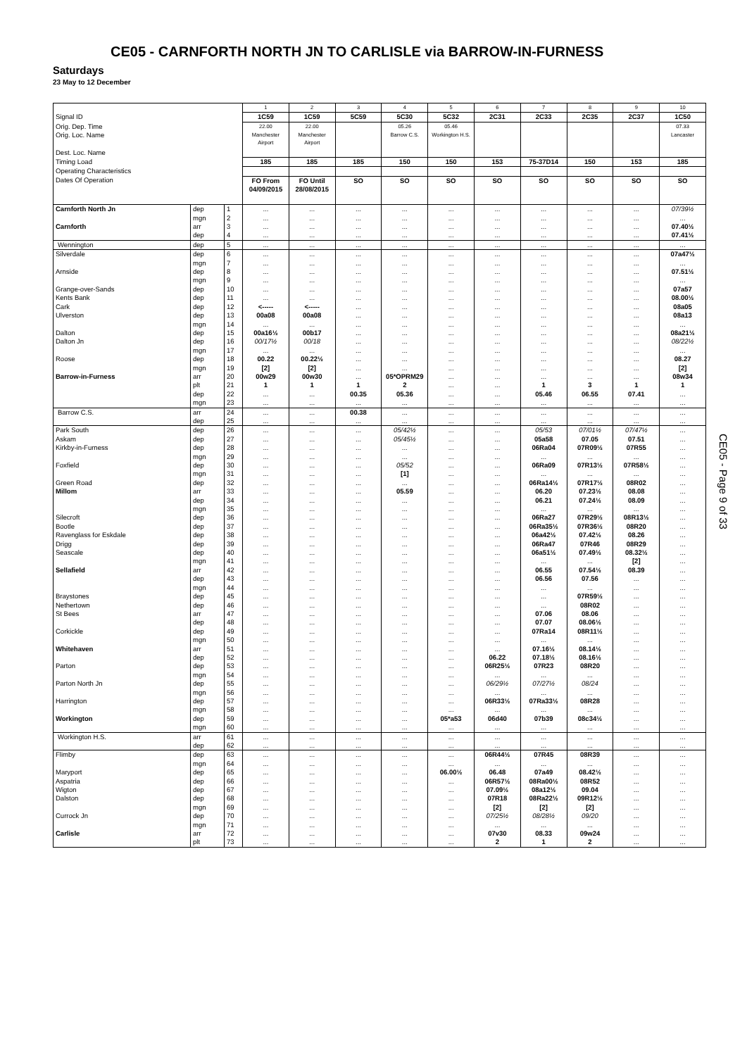CE05 - CARNFORTH NORTH JN TO CARLISLE via BARROW-IN-FURNESS
Saturdays
23 May to 12 December
| | | | 1 | 2 | 3 | 4 | 5 | 6 | 7 | 8 | 9 | 10 |
| Signal ID | | | 1C59 | 1C59 | 5C59 | 5C30 | 5C32 | 2C31 | 2C33 | 2C35 | 2C37 | 1C50 |
| Orig. Dep. Time | | | 22.00 | 22.00 | | 05.26 | 05.46 | | | | | 07.33 |
| Orig. Loc. Name Dest. Loc. Name | | | Manchester Airport | Manchester Airport | | Barrow C.S. | Workington H.S. | | | | | Lancaster |
| Timing Load | | | 185 | 185 | 185 | 150 | 150 | 153 | 75-37D14 | 150 | 153 | 185 |
| Operating Characteristics | | | | | | | | | | | | |
| Dates Of Operation | | | FO From 04/09/2015 | FO Until 28/08/2015 | SO | SO | SO | SO | SO | SO | SO | SO |
| Carnforth North Jn | dep | 1 | ... | ... | ... | ... | ... | ... | ... | ... | ... | 07/39½ |
| | mgn | 2 | ... | ... | ... | ... | ... | ... | ... | ... | ... | ... |
| Carnforth | arr | 3 | ... | ... | ... | ... | ... | ... | ... | ... | ... | 07.40½ |
| | dep | 4 | ... | ... | ... | ... | ... | ... | ... | ... | ... | 07.41½ |
| Wennington | dep | 5 | ... | ... | ... | ... | ... | ... | ... | ... | ... | ... |
| Silverdale | dep | 6 | ... | ... | ... | ... | ... | ... | ... | ... | ... | 07a47½ |
| | mgn | 7 | ... | ... | ... | ... | ... | ... | ... | ... | ... | ... |
| Arnside | dep | 8 | ... | ... | ... | ... | ... | ... | ... | ... | ... | 07.51½ |
| | mgn | 9 | ... | ... | ... | ... | ... | ... | ... | ... | ... | ... |
| Grange-over-Sands | dep | 10 | ... | ... | ... | ... | ... | ... | ... | ... | ... | 07a57 |
| Kents Bank | dep | 11 | ... | ... | ... | ... | ... | ... | ... | ... | ... | 08.00½ |
| Cark | dep | 12 | <----- | <----- | ... | ... | ... | ... | ... | ... | ... | 08a05 |
| Ulverston | dep | 13 | 00a08 | 00a08 | ... | ... | ... | ... | ... | ... | ... | 08a13 |
| | mgn | 14 | ... | ... | ... | ... | ... | ... | ... | ... | ... | ... |
| Dalton | dep | 15 | 00a16½ | 00b17 | ... | ... | ... | ... | ... | ... | ... | 08a21½ |
| Dalton Jn | dep | 16 | 00/17½ | 00/18 | ... | ... | ... | ... | ... | ... | ... | 08/22½ |
| | mgn | 17 | ... | ... | ... | ... | ... | ... | ... | ... | ... | ... |
| Roose | dep | 18 | 00.22 | 00.22½ | ... | ... | ... | ... | ... | ... | ... | 08.27 |
| | mgn | 19 | [2] | [2] | ... | ... | ... | ... | ... | ... | ... | [2] |
| Barrow-in-Furness | arr | 20 | 00w29 | 00w30 | ... | 05*OPRM29 | ... | ... | ... | ... | ... | 08w34 |
| | plt | 21 | 1 | 1 | 1 | 2 | ... | ... | 1 | 3 | 1 | 1 |
| | dep | 22 | ... | ... | 00.35 | 05.36 | ... | ... | 05.46 | 06.55 | 07.41 | ... |
| | mgn | 23 | ... | ... | ... | ... | ... | ... | ... | ... | ... | ... |
| Barrow C.S. | arr | 24 | ... | ... | 00.38 | ... | ... | ... | ... | ... | ... | ... |
| | dep | 25 | ... | ... | ... | ... | ... | ... | ... | ... | ... | ... |
| Park South | dep | 26 | ... | ... | ... | 05/42½ | ... | ... | 05/53 | 07/01½ | 07/47½ | ... |
| Askam | dep | 27 | ... | ... | ... | 05/45½ | ... | ... | 05a58 | 07.05 | 07.51 | ... |
| Kirkby-in-Furness | dep | 28 | ... | ... | ... | ... | ... | ... | 06Ra04 | 07R09½ | 07R55 | ... |
| | mgn | 29 | ... | ... | ... | ... | ... | ... | ... | ... | ... | ... |
| Foxfield | dep | 30 | ... | ... | ... | 05/52 | ... | ... | 06Ra09 | 07R13½ | 07R58½ | ... |
| | mgn | 31 | ... | ... | ... | [1] | ... | ... | ... | ... | ... | ... |
| Green Road | dep | 32 | ... | ... | ... | ... | ... | ... | 06Ra14½ | 07R17½ | 08R02 | ... |
| Millom | arr | 33 | ... | ... | ... | 05.59 | ... | ... | 06.20 | 07.23½ | 08.08 | ... |
| | dep | 34 | ... | ... | ... | ... | ... | ... | 06.21 | 07.24½ | 08.09 | ... |
| | mgn | 35 | ... | ... | ... | ... | ... | ... | ... | ... | ... | ... |
| Silecroft | dep | 36 | ... | ... | ... | ... | ... | ... | 06Ra27 | 07R29½ | 08R13½ | ... |
| Bootle | dep | 37 | ... | ... | ... | ... | ... | ... | 06Ra35½ | 07R36½ | 08R20 | ... |
| Ravenglass for Eskdale | dep | 38 | ... | ... | ... | ... | ... | ... | 06a42½ | 07.42½ | 08.26 | ... |
| Drigg | dep | 39 | ... | ... | ... | ... | ... | ... | 06Ra47 | 07R46 | 08R29 | ... |
| Seascale | dep | 40 | ... | ... | ... | ... | ... | ... | 06a51½ | 07.49½ | 08.32½ | ... |
| | mgn | 41 | ... | ... | ... | ... | ... | ... | ... | ... | [2] | ... |
| Sellafield | arr | 42 | ... | ... | ... | ... | ... | ... | 06.55 | 07.54½ | 08.39 | ... |
| | dep | 43 | ... | ... | ... | ... | ... | ... | 06.56 | 07.56 | ... | ... |
| | mgn | 44 | ... | ... | ... | ... | ... | ... | ... | ... | ... | ... |
| Braystones | dep | 45 | ... | ... | ... | ... | ... | ... | ... | 07R59½ | ... | ... |
| Nethertown | dep | 46 | ... | ... | ... | ... | ... | ... | ... | 08R02 | ... | ... |
| St Bees | arr | 47 | ... | ... | ... | ... | ... | ... | 07.06 | 08.06 | ... | ... |
| | dep | 48 | ... | ... | ... | ... | ... | ... | 07.07 | 08.06½ | ... | ... |
| Corkickle | dep | 49 | ... | ... | ... | ... | ... | ... | 07Ra14 | 08R11½ | ... | ... |
| | mgn | 50 | ... | ... | ... | ... | ... | ... | ... | ... | ... | ... |
| Whitehaven | arr | 51 | ... | ... | ... | ... | ... | ... | 07.16½ | 08.14½ | ... | ... |
| | dep | 52 | ... | ... | ... | ... | ... | 06.22 | 07.18½ | 08.16½ | ... | ... |
| Parton | dep | 53 | ... | ... | ... | ... | ... | 06R25½ | 07R23 | 08R20 | ... | ... |
| | mgn | 54 | ... | ... | ... | ... | ... | ... | ... | ... | ... | ... |
| Parton North Jn | dep | 55 | ... | ... | ... | ... | ... | 06/29½ | 07/27½ | 08/24 | ... | ... |
| | mgn | 56 | ... | ... | ... | ... | ... | ... | ... | ... | ... | ... |
| Harrington | dep | 57 | ... | ... | ... | ... | ... | 06R33½ | 07Ra33½ | 08R28 | ... | ... |
| | mgn | 58 | ... | ... | ... | ... | ... | ... | ... | ... | ... | ... |
| Workington | dep | 59 | ... | ... | ... | ... | 05*a53 | 06d40 | 07b39 | 08c34½ | ... | ... |
| | mgn | 60 | ... | ... | ... | ... | ... | ... | ... | ... | ... | ... |
| Workington H.S. | arr | 61 | ... | ... | ... | ... | ... | ... | ... | ... | ... | ... |
| | dep | 62 | ... | ... | ... | ... | ... | ... | ... | ... | ... | ... |
| Flimby | dep | 63 | ... | ... | ... | ... | ... | 06R44½ | 07R45 | 08R39 | ... | ... |
| | mgn | 64 | ... | ... | ... | ... | ... | ... | ... | ... | ... | ... |
| Maryport | dep | 65 | ... | ... | ... | ... | 06.00½ | 06.48 | 07a49 | 08.42½ | ... | ... |
| Aspatria | dep | 66 | ... | ... | ... | ... | ... | 06R57½ | 08Ra00½ | 08R52 | ... | ... |
| Wigton | dep | 67 | ... | ... | ... | ... | ... | 07.09½ | 08a12½ | 09.04 | ... | ... |
| Dalston | dep | 68 | ... | ... | ... | ... | ... | 07R18 | 08Ra22½ | 09R12½ | ... | ... |
| | mgn | 69 | ... | ... | ... | ... | ... | [2] | [2] | [2] | ... | ... |
| Currock Jn | dep | 70 | ... | ... | ... | ... | ... | 07/25½ | 08/28½ | 09/20 | ... | ... |
| | mgn | 71 | ... | ... | ... | ... | ... | ... | ... | ... | ... | ... |
| Carlisle | arr | 72 | ... | ... | ... | ... | ... | 07v30 | 08.33 | 09w24 | ... | ... |
| | plt | 73 | ... | ... | ... | ... | ... | 2 | 1 | 2 | ... | ... |
CE05 - Page 9 of 33